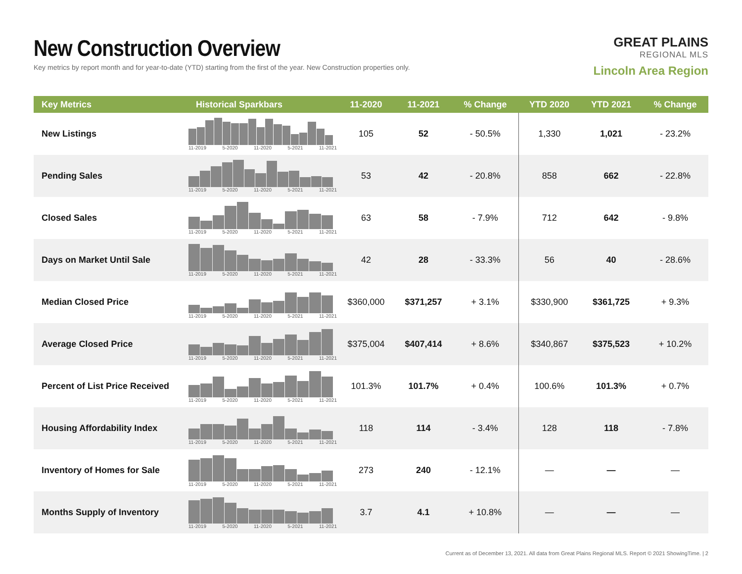New Construction Overview
Key metrics by report month and for year-to-date (YTD) starting from the first of the year. New Construction properties only.
GREAT PLAINS
REGIONAL MLS
Lincoln Area Region
| Key Metrics | Historical Sparkbars | 11-2020 | 11-2021 | % Change | YTD 2020 | YTD 2021 | % Change |
| --- | --- | --- | --- | --- | --- | --- | --- |
| New Listings | 11-2019 5-2020 11-2020 5-2021 11-2021 | 105 | 52 | - 50.5% | 1,330 | 1,021 | - 23.2% |
| Pending Sales | 11-2019 5-2020 11-2020 5-2021 11-2021 | 53 | 42 | - 20.8% | 858 | 662 | - 22.8% |
| Closed Sales | 11-2019 5-2020 11-2020 5-2021 11-2021 | 63 | 58 | - 7.9% | 712 | 642 | - 9.8% |
| Days on Market Until Sale | 11-2019 5-2020 11-2020 5-2021 11-2021 | 42 | 28 | - 33.3% | 56 | 40 | - 28.6% |
| Median Closed Price | 11-2019 5-2020 11-2020 5-2021 11-2021 | $360,000 | $371,257 | + 3.1% | $330,900 | $361,725 | + 9.3% |
| Average Closed Price | 11-2019 5-2020 11-2020 5-2021 11-2021 | $375,004 | $407,414 | + 8.6% | $340,867 | $375,523 | + 10.2% |
| Percent of List Price Received | 11-2019 5-2020 11-2020 5-2021 11-2021 | 101.3% | 101.7% | + 0.4% | 100.6% | 101.3% | + 0.7% |
| Housing Affordability Index | 11-2019 5-2020 11-2020 5-2021 11-2021 | 118 | 114 | - 3.4% | 128 | 118 | - 7.8% |
| Inventory of Homes for Sale | 11-2019 5-2020 11-2020 5-2021 11-2021 | 273 | 240 | - 12.1% | — | — | — |
| Months Supply of Inventory | 11-2019 5-2020 11-2020 5-2021 11-2021 | 3.7 | 4.1 | + 10.8% | — | — | — |
Current as of December 13, 2021. All data from Great Plains Regional MLS. Report © 2021 ShowingTime. | 2